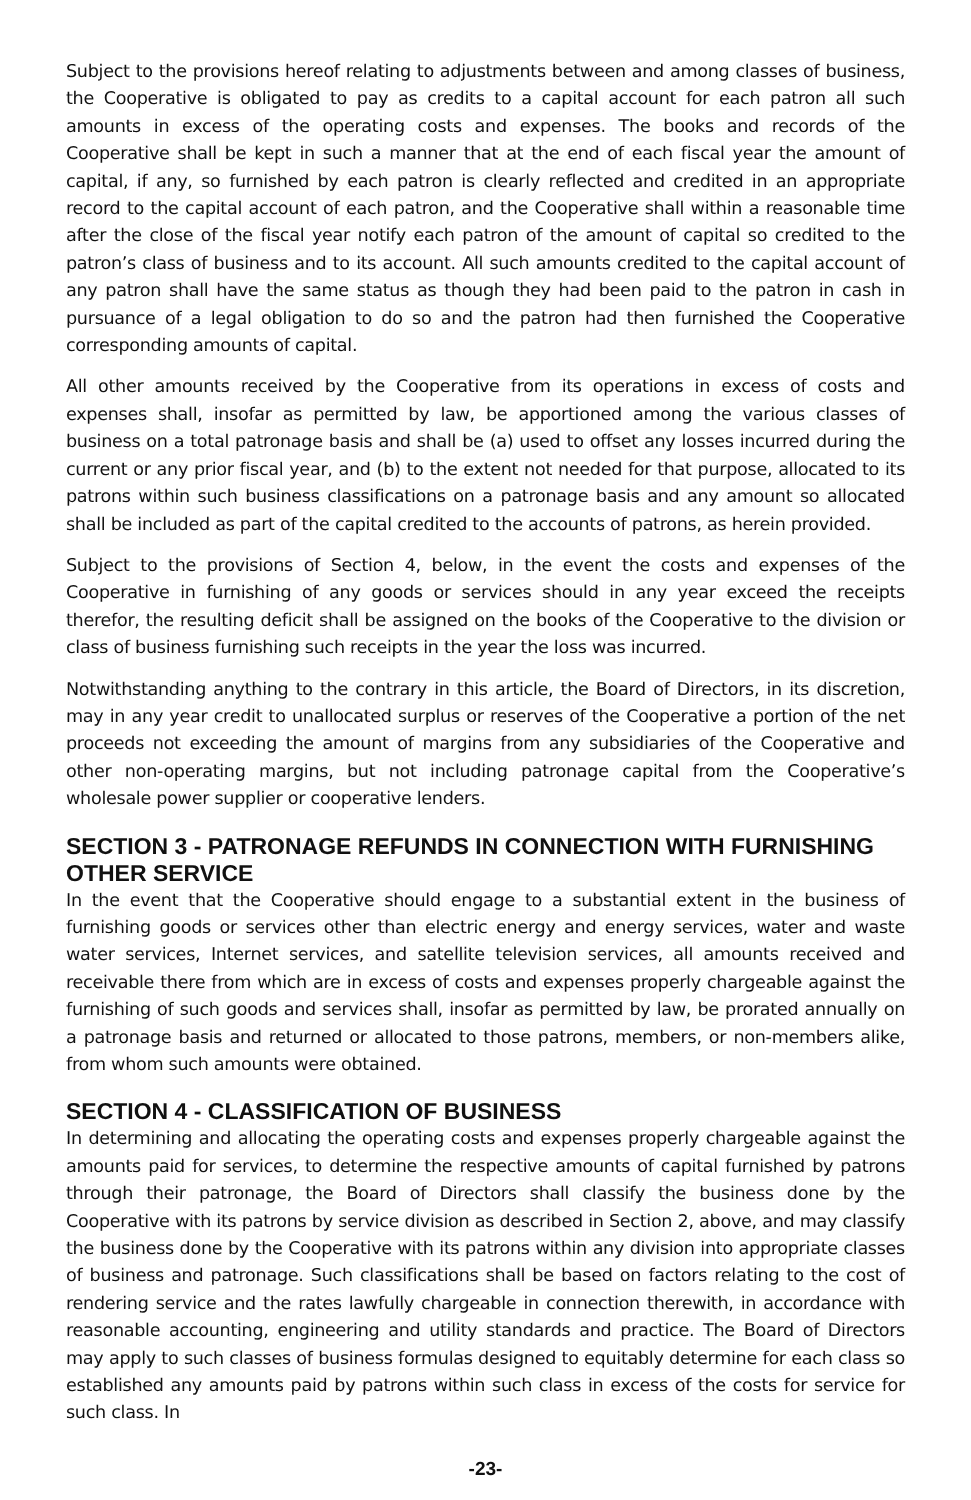Subject to the provisions hereof relating to adjustments between and among classes of business, the Cooperative is obligated to pay as credits to a capital account for each patron all such amounts in excess of the operating costs and expenses. The books and records of the Cooperative shall be kept in such a manner that at the end of each fiscal year the amount of capital, if any, so furnished by each patron is clearly reflected and credited in an appropriate record to the capital account of each patron, and the Cooperative shall within a reasonable time after the close of the fiscal year notify each patron of the amount of capital so credited to the patron’s class of business and to its account. All such amounts credited to the capital account of any patron shall have the same status as though they had been paid to the patron in cash in pursuance of a legal obligation to do so and the patron had then furnished the Cooperative corresponding amounts of capital.
All other amounts received by the Cooperative from its operations in excess of costs and expenses shall, insofar as permitted by law, be apportioned among the various classes of business on a total patronage basis and shall be (a) used to offset any losses incurred during the current or any prior fiscal year, and (b) to the extent not needed for that purpose, allocated to its patrons within such business classifications on a patronage basis and any amount so allocated shall be included as part of the capital credited to the accounts of patrons, as herein provided.
Subject to the provisions of Section 4, below, in the event the costs and expenses of the Cooperative in furnishing of any goods or services should in any year exceed the receipts therefor, the resulting deficit shall be assigned on the books of the Cooperative to the division or class of business furnishing such receipts in the year the loss was incurred.
Notwithstanding anything to the contrary in this article, the Board of Directors, in its discretion, may in any year credit to unallocated surplus or reserves of the Cooperative a portion of the net proceeds not exceeding the amount of margins from any subsidiaries of the Cooperative and other non-operating margins, but not including patronage capital from the Cooperative’s wholesale power supplier or cooperative lenders.
SECTION 3 - PATRONAGE REFUNDS IN CONNECTION WITH FURNISHING OTHER SERVICE
In the event that the Cooperative should engage to a substantial extent in the business of furnishing goods or services other than electric energy and energy services, water and waste water services, Internet services, and satellite television services, all amounts received and receivable there from which are in excess of costs and expenses properly chargeable against the furnishing of such goods and services shall, insofar as permitted by law, be prorated annually on a patronage basis and returned or allocated to those patrons, members, or non-members alike, from whom such amounts were obtained.
SECTION 4 - CLASSIFICATION OF BUSINESS
In determining and allocating the operating costs and expenses properly chargeable against the amounts paid for services, to determine the respective amounts of capital furnished by patrons through their patronage, the Board of Directors shall classify the business done by the Cooperative with its patrons by service division as described in Section 2, above, and may classify the business done by the Cooperative with its patrons within any division into appropriate classes of business and patronage. Such classifications shall be based on factors relating to the cost of rendering service and the rates lawfully chargeable in connection therewith, in accordance with reasonable accounting, engineering and utility standards and practice. The Board of Directors may apply to such classes of business formulas designed to equitably determine for each class so established any amounts paid by patrons within such class in excess of the costs for service for such class. In
-23-